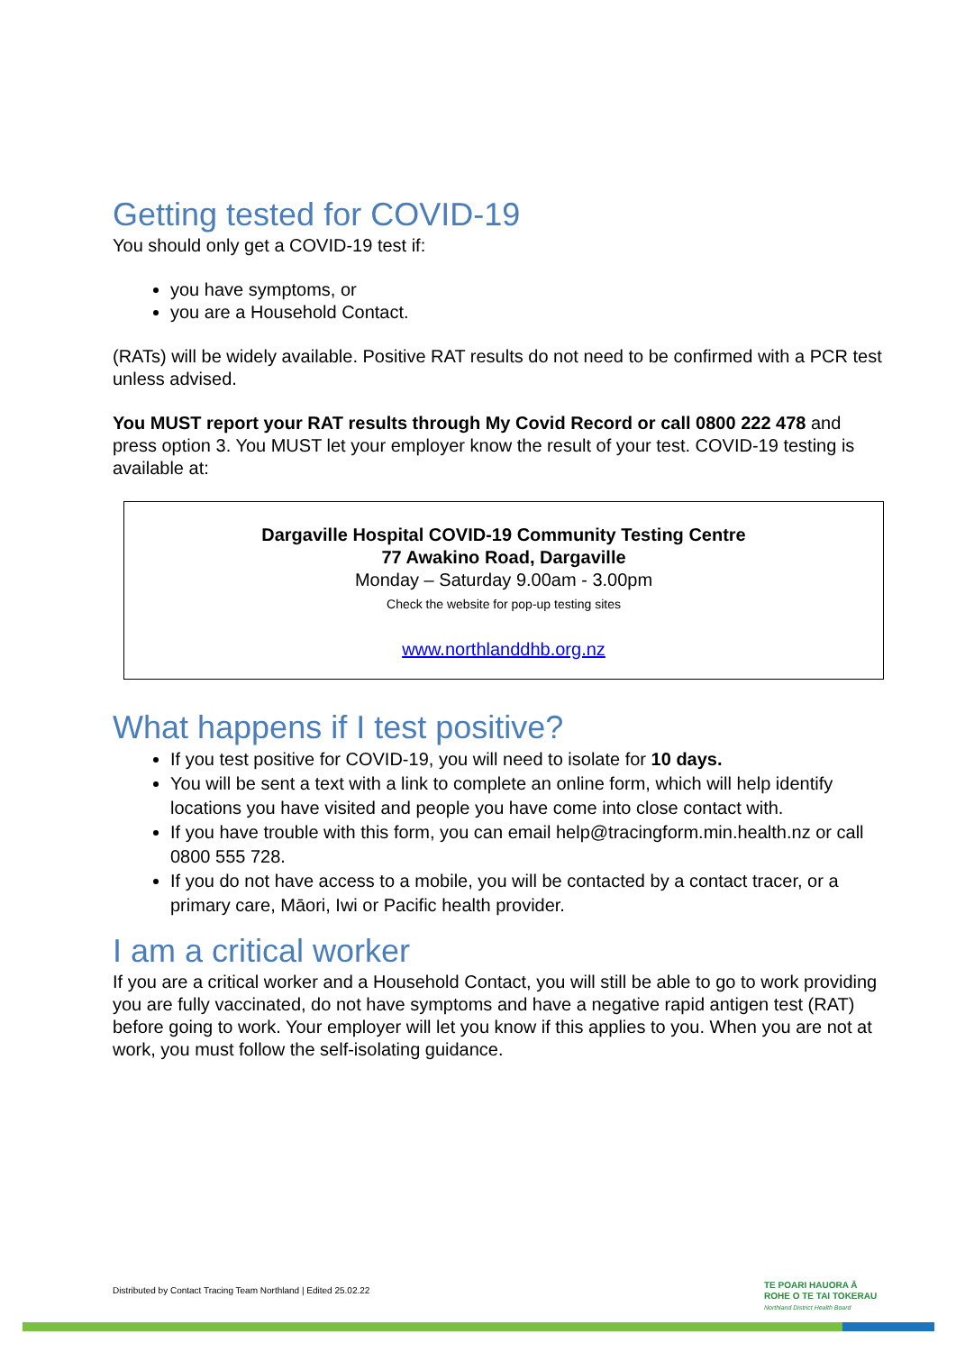Getting tested for COVID-19
You should only get a COVID-19 test if:
you have symptoms, or
you are a Household Contact.
(RATs) will be widely available. Positive RAT results do not need to be confirmed with a PCR test unless advised.
You MUST report your RAT results through My Covid Record or call 0800 222 478 and press option 3. You MUST let your employer know the result of your test. COVID-19 testing is available at:
Dargaville Hospital COVID-19 Community Testing Centre
77 Awakino Road, Dargaville
Monday – Saturday 9.00am - 3.00pm
Check the website for pop-up testing sites
www.northlanddhb.org.nz
What happens if I test positive?
If you test positive for COVID-19, you will need to isolate for 10 days.
You will be sent a text with a link to complete an online form, which will help identify locations you have visited and people you have come into close contact with.
If you have trouble with this form, you can email help@tracingform.min.health.nz or call 0800 555 728.
If you do not have access to a mobile, you will be contacted by a contact tracer, or a primary care, Māori, Iwi or Pacific health provider.
I am a critical worker
If you are a critical worker and a Household Contact, you will still be able to go to work providing you are fully vaccinated, do not have symptoms and have a negative rapid antigen test (RAT) before going to work. Your employer will let you know if this applies to you. When you are not at work, you must follow the self-isolating guidance.
Distributed by Contact Tracing Team Northland | Edited 25.02.22
TE POARI HAUORA Ā
ROHE O TE TAI TOKERAU
Northland District Health Board